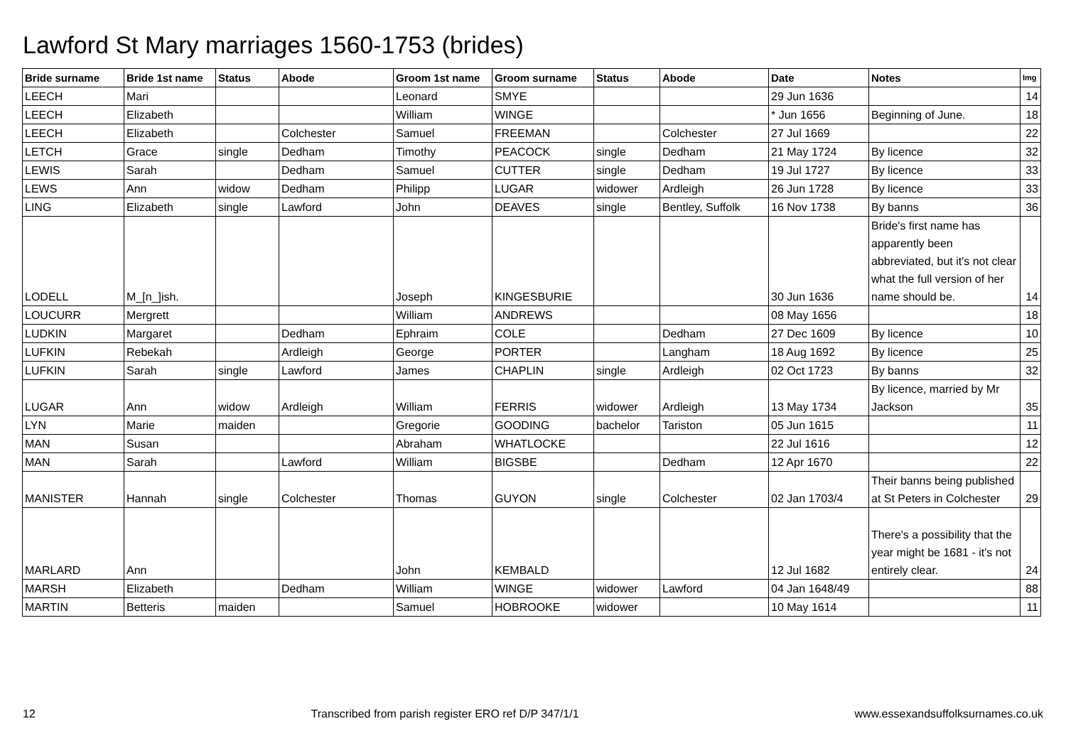Lawford St Mary marriages 1560-1753 (brides)
| Bride surname | Bride 1st name | Status | Abode | Groom 1st name | Groom surname | Status | Abode | Date | Notes | Img |
| --- | --- | --- | --- | --- | --- | --- | --- | --- | --- | --- |
| LEECH | Mari | | | Leonard | SMYE | | | 29 Jun 1636 | | 14 |
| LEECH | Elizabeth | | | William | WINGE | | | * Jun 1656 | Beginning of June. | 18 |
| LEECH | Elizabeth | | Colchester | Samuel | FREEMAN | | Colchester | 27 Jul 1669 | | 22 |
| LETCH | Grace | single | Dedham | Timothy | PEACOCK | single | Dedham | 21 May 1724 | By licence | 32 |
| LEWIS | Sarah | | Dedham | Samuel | CUTTER | single | Dedham | 19 Jul 1727 | By licence | 33 |
| LEWS | Ann | widow | Dedham | Philipp | LUGAR | widower | Ardleigh | 26 Jun 1728 | By licence | 33 |
| LING | Elizabeth | single | Lawford | John | DEAVES | single | Bentley, Suffolk | 16 Nov 1738 | By banns | 36 |
| LODELL | M_[n_]ish. | | | Joseph | KINGESBURIE | | | 30 Jun 1636 | Bride's first name has apparently been abbreviated, but it's not clear what the full version of her name should be. | 14 |
| LOUCURR | Mergrett | | | William | ANDREWS | | | 08 May 1656 | | 18 |
| LUDKIN | Margaret | | Dedham | Ephraim | COLE | | Dedham | 27 Dec 1609 | By licence | 10 |
| LUFKIN | Rebekah | | Ardleigh | George | PORTER | | Langham | 18 Aug 1692 | By licence | 25 |
| LUFKIN | Sarah | single | Lawford | James | CHAPLIN | single | Ardleigh | 02 Oct 1723 | By banns | 32 |
| LUGAR | Ann | widow | Ardleigh | William | FERRIS | widower | Ardleigh | 13 May 1734 | By licence, married by Mr Jackson | 35 |
| LYN | Marie | maiden | | Gregorie | GOODING | bachelor | Tariston | 05 Jun 1615 | | 11 |
| MAN | Susan | | | Abraham | WHATLOCKE | | | 22 Jul 1616 | | 12 |
| MAN | Sarah | | Lawford | William | BIGSBE | | Dedham | 12 Apr 1670 | | 22 |
| MANISTER | Hannah | single | Colchester | Thomas | GUYON | single | Colchester | 02 Jan 1703/4 | Their banns being published at St Peters in Colchester | 29 |
| MARLARD | Ann | | | John | KEMBALD | | | 12 Jul 1682 | There's a possibility that the year might be 1681 - it's not entirely clear. | 24 |
| MARSH | Elizabeth | | Dedham | William | WINGE | widower | Lawford | 04 Jan 1648/49 | | 88 |
| MARTIN | Betteris | maiden | | Samuel | HOBROOKE | widower | | 10 May 1614 | | 11 |
12 Transcribed from parish register ERO ref D/P 347/1/1 www.essexandsuffolksurnames.co.uk